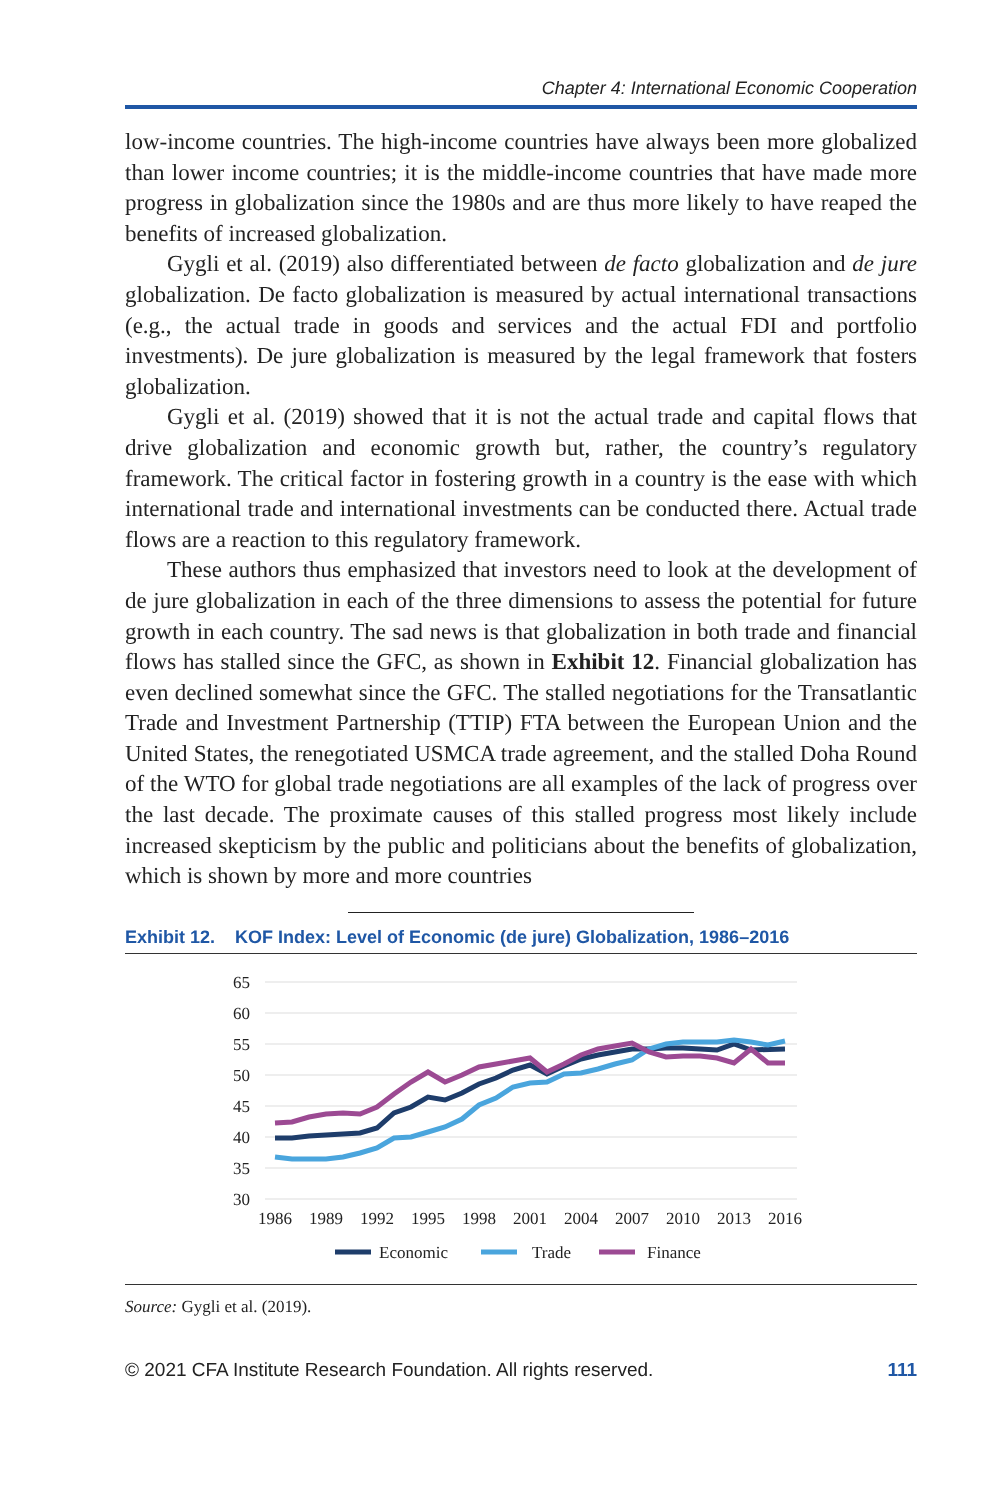Chapter 4: International Economic Cooperation
low-income countries. The high-income countries have always been more globalized than lower income countries; it is the middle-income countries that have made more progress in globalization since the 1980s and are thus more likely to have reaped the benefits of increased globalization.
Gygli et al. (2019) also differentiated between de facto globalization and de jure globalization. De facto globalization is measured by actual international transactions (e.g., the actual trade in goods and services and the actual FDI and portfolio investments). De jure globalization is measured by the legal framework that fosters globalization.
Gygli et al. (2019) showed that it is not the actual trade and capital flows that drive globalization and economic growth but, rather, the country’s regulatory framework. The critical factor in fostering growth in a country is the ease with which international trade and international investments can be conducted there. Actual trade flows are a reaction to this regulatory framework.
These authors thus emphasized that investors need to look at the development of de jure globalization in each of the three dimensions to assess the potential for future growth in each country. The sad news is that globalization in both trade and financial flows has stalled since the GFC, as shown in Exhibit 12. Financial globalization has even declined somewhat since the GFC. The stalled negotiations for the Transatlantic Trade and Investment Partnership (TTIP) FTA between the European Union and the United States, the renegotiated USMCA trade agreement, and the stalled Doha Round of the WTO for global trade negotiations are all examples of the lack of progress over the last decade. The proximate causes of this stalled progress most likely include increased skepticism by the public and politicians about the benefits of globalization, which is shown by more and more countries
Exhibit 12. KOF Index: Level of Economic (de jure) Globalization, 1986–2016
65
60
55
50
45
40
35
30
1986
1989
1992
1995
1998
2001
2004
2007
2010
2013
2016
Economic
Trade
Finance
Source: Gygli et al. (2019).
© 2021 CFA Institute Research Foundation. All rights reserved. 111